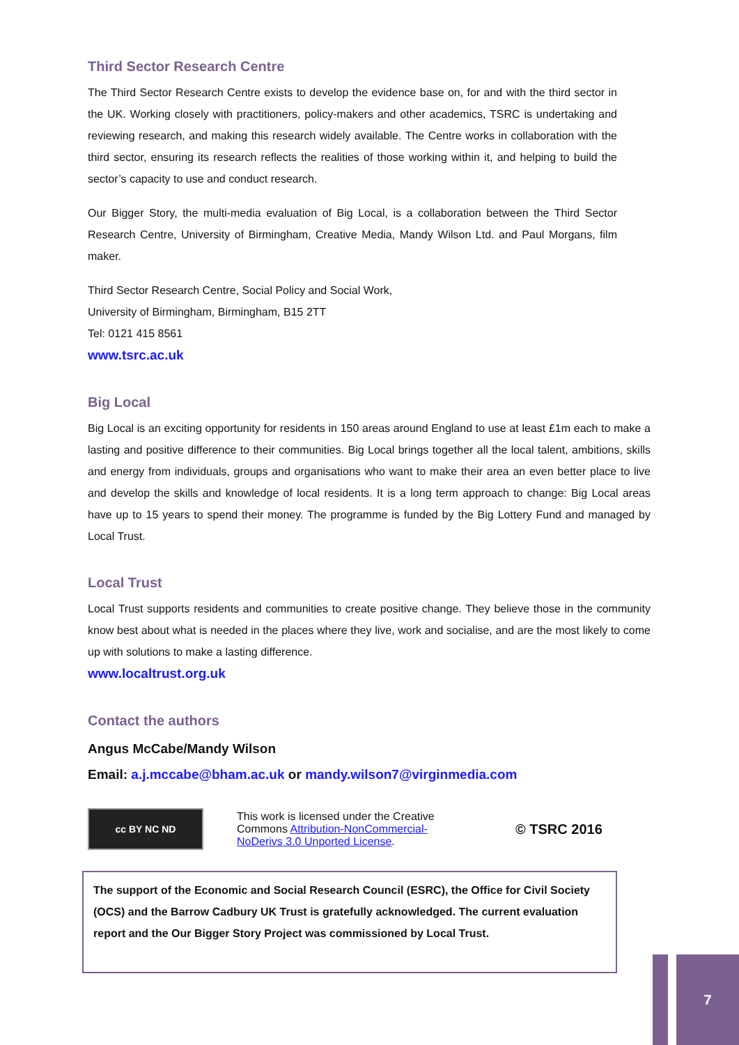Third Sector Research Centre
The Third Sector Research Centre exists to develop the evidence base on, for and with the third sector in the UK. Working closely with practitioners, policy-makers and other academics, TSRC is undertaking and reviewing research, and making this research widely available. The Centre works in collaboration with the third sector, ensuring its research reflects the realities of those working within it, and helping to build the sector’s capacity to use and conduct research.
Our Bigger Story, the multi-media evaluation of Big Local, is a collaboration between the Third Sector Research Centre, University of Birmingham, Creative Media, Mandy Wilson Ltd. and Paul Morgans, film maker.
Third Sector Research Centre, Social Policy and Social Work,
University of Birmingham, Birmingham, B15 2TT
Tel: 0121 415 8561
www.tsrc.ac.uk
Big Local
Big Local is an exciting opportunity for residents in 150 areas around England to use at least £1m each to make a lasting and positive difference to their communities. Big Local brings together all the local talent, ambitions, skills and energy from individuals, groups and organisations who want to make their area an even better place to live and develop the skills and knowledge of local residents. It is a long term approach to change: Big Local areas have up to 15 years to spend their money. The programme is funded by the Big Lottery Fund and managed by Local Trust.
Local Trust
Local Trust supports residents and communities to create positive change. They believe those in the community know best about what is needed in the places where they live, work and socialise, and are the most likely to come up with solutions to make a lasting difference.
www.localtrust.org.uk
Contact the authors
Angus McCabe/Mandy Wilson
Email: a.j.mccabe@bham.ac.uk or mandy.wilson7@virginmedia.com
cc BY NC ND
This work is licensed under the Creative Commons Attribution-NonCommercial-NoDerivs 3.0 Unported License.
© TSRC 2016
The support of the Economic and Social Research Council (ESRC), the Office for Civil Society (OCS) and the Barrow Cadbury UK Trust is gratefully acknowledged. The current evaluation report and the Our Bigger Story Project was commissioned by Local Trust.
7